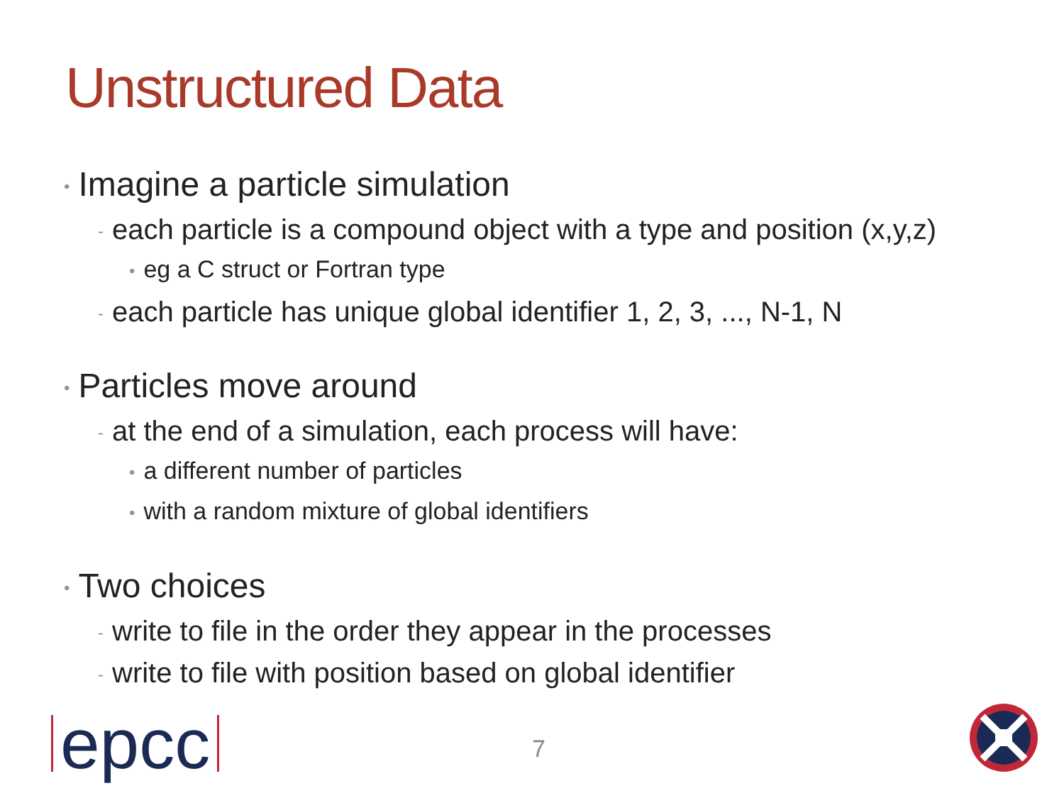Unstructured Data
• Imagine a particle simulation
- each particle is a compound object with a type and position (x,y,z)
• eg a C struct or Fortran type
- each particle has unique global identifier 1, 2, 3, ..., N-1, N
• Particles move around
- at the end of a simulation, each process will have:
• a different number of particles
• with a random mixture of global identifiers
• Two choices
- write to file in the order they appear in the processes
- write to file with position based on global identifier
epcc 7